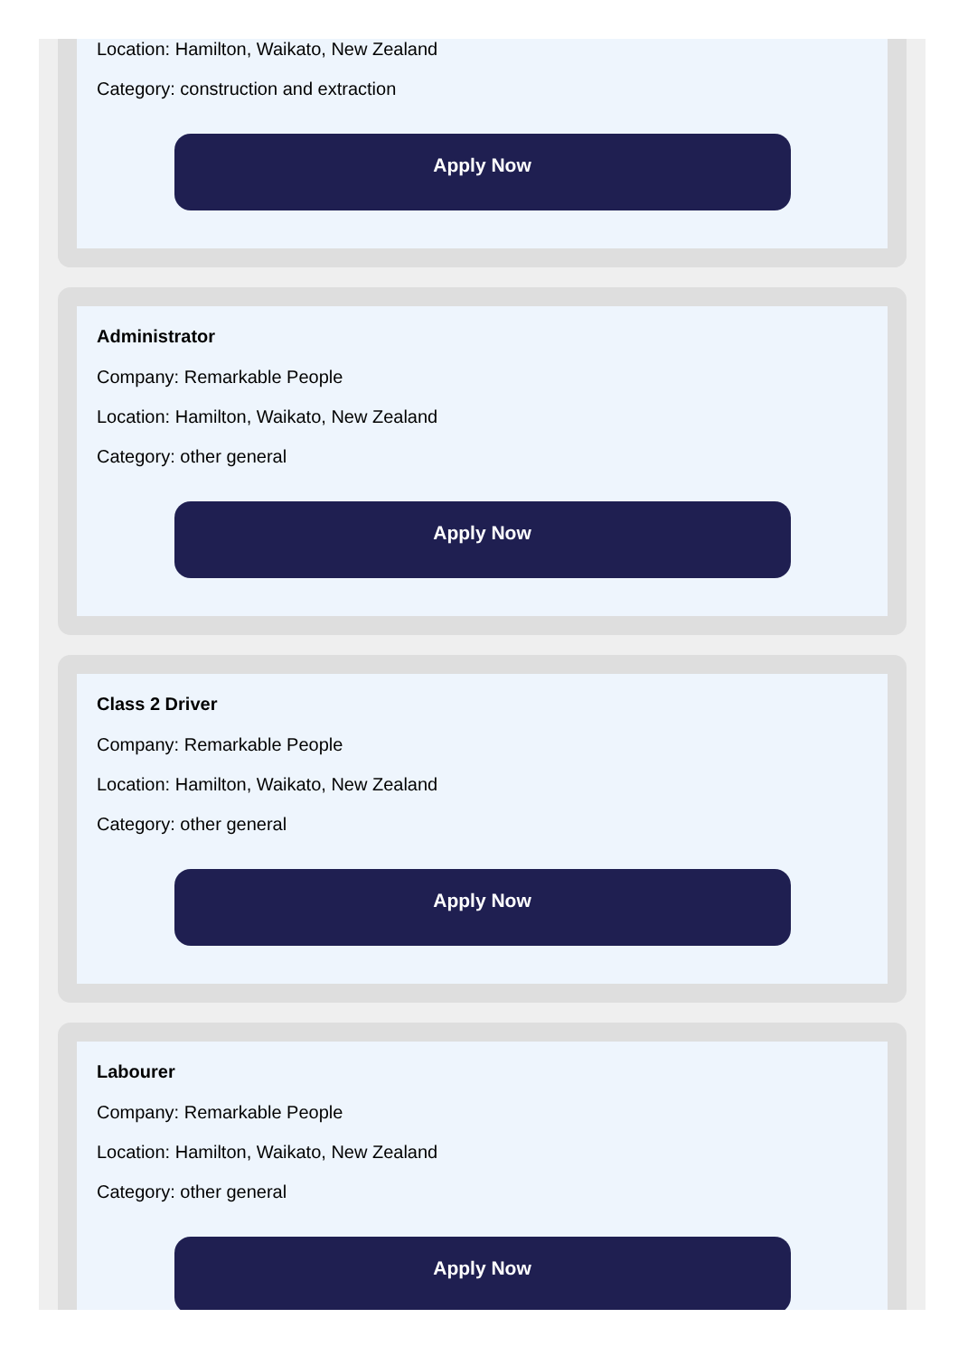Location: Hamilton, Waikato, New Zealand
Category: construction and extraction
Apply Now
Administrator
Company: Remarkable People
Location: Hamilton, Waikato, New Zealand
Category: other general
Apply Now
Class 2 Driver
Company: Remarkable People
Location: Hamilton, Waikato, New Zealand
Category: other general
Apply Now
Labourer
Company: Remarkable People
Location: Hamilton, Waikato, New Zealand
Category: other general
Apply Now